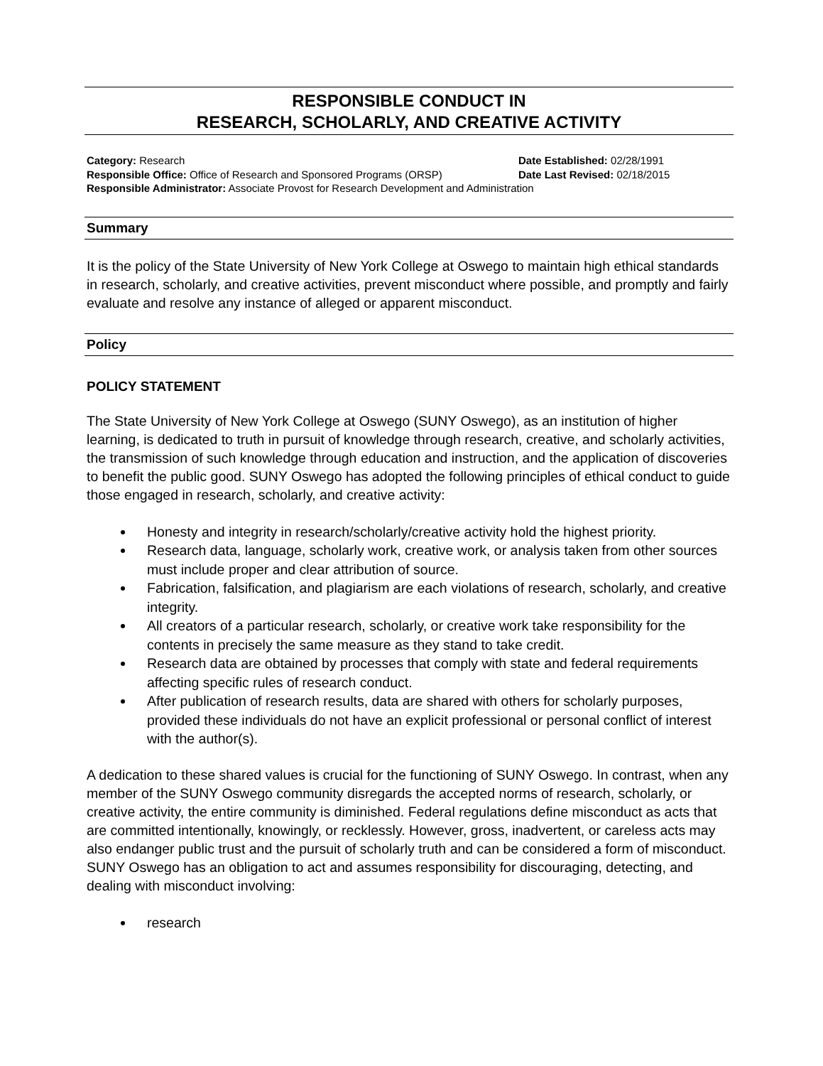RESPONSIBLE CONDUCT IN
RESEARCH, SCHOLARLY, AND CREATIVE ACTIVITY
Category: Research Date Established: 02/28/1991
Responsible Office: Office of Research and Sponsored Programs (ORSP) Date Last Revised: 02/18/2015
Responsible Administrator: Associate Provost for Research Development and Administration
Summary
It is the policy of the State University of New York College at Oswego to maintain high ethical standards in research, scholarly, and creative activities, prevent misconduct where possible, and promptly and fairly evaluate and resolve any instance of alleged or apparent misconduct.
Policy
POLICY STATEMENT
The State University of New York College at Oswego (SUNY Oswego), as an institution of higher learning, is dedicated to truth in pursuit of knowledge through research, creative, and scholarly activities, the transmission of such knowledge through education and instruction, and the application of discoveries to benefit the public good. SUNY Oswego has adopted the following principles of ethical conduct to guide those engaged in research, scholarly, and creative activity:
Honesty and integrity in research/scholarly/creative activity hold the highest priority.
Research data, language, scholarly work, creative work, or analysis taken from other sources must include proper and clear attribution of source.
Fabrication, falsification, and plagiarism are each violations of research, scholarly, and creative integrity.
All creators of a particular research, scholarly, or creative work take responsibility for the contents in precisely the same measure as they stand to take credit.
Research data are obtained by processes that comply with state and federal requirements affecting specific rules of research conduct.
After publication of research results, data are shared with others for scholarly purposes, provided these individuals do not have an explicit professional or personal conflict of interest with the author(s).
A dedication to these shared values is crucial for the functioning of SUNY Oswego. In contrast, when any member of the SUNY Oswego community disregards the accepted norms of research, scholarly, or creative activity, the entire community is diminished. Federal regulations define misconduct as acts that are committed intentionally, knowingly, or recklessly. However, gross, inadvertent, or careless acts may also endanger public trust and the pursuit of scholarly truth and can be considered a form of misconduct. SUNY Oswego has an obligation to act and assumes responsibility for discouraging, detecting, and dealing with misconduct involving:
research